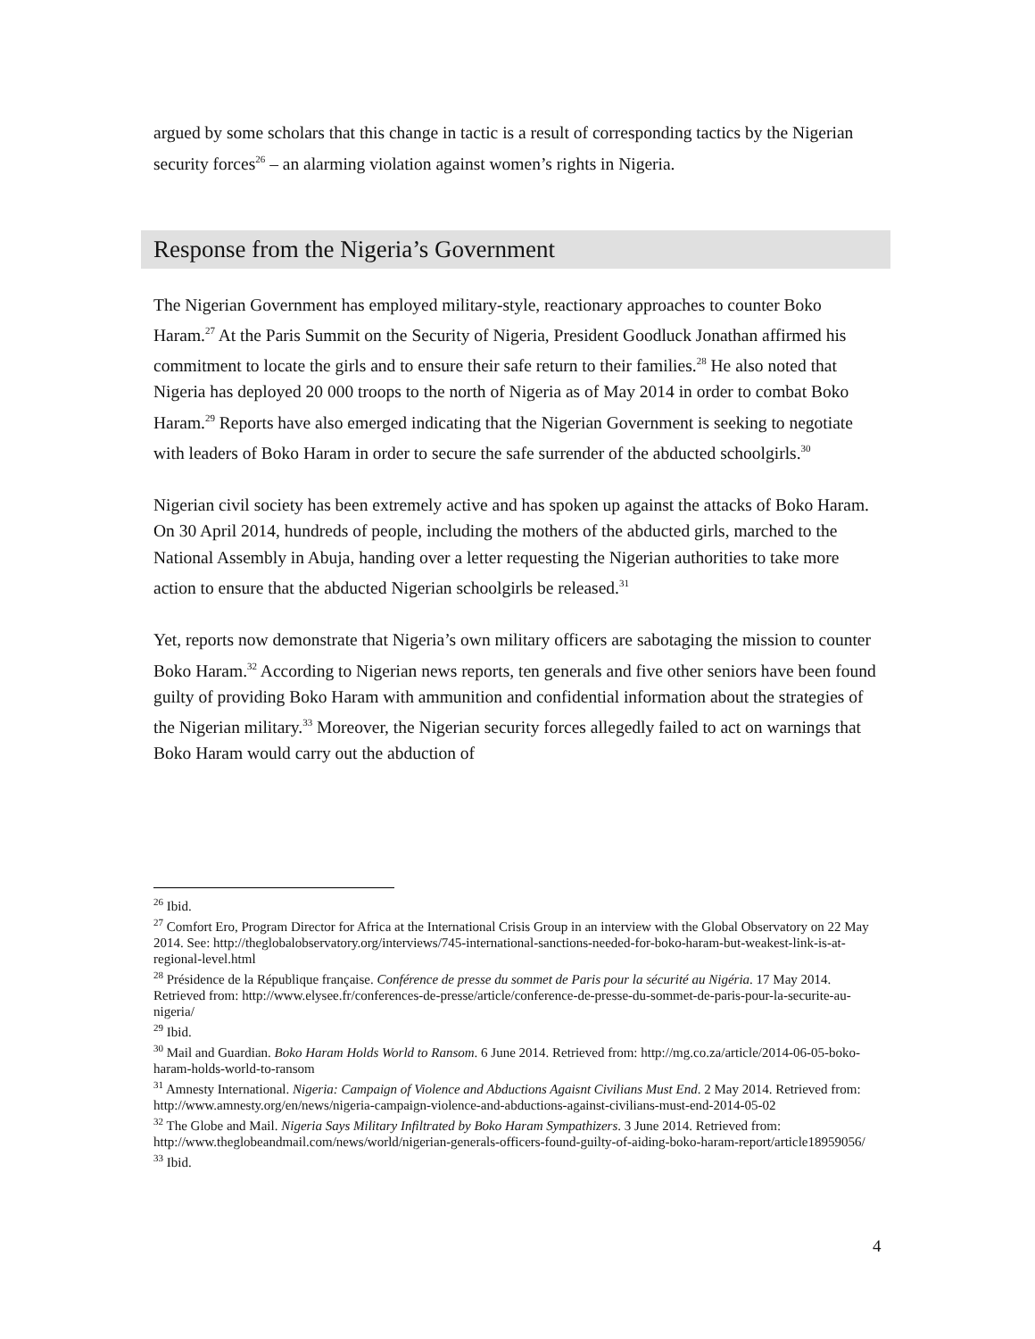argued by some scholars that this change in tactic is a result of corresponding tactics by the Nigerian security forces<sup>26</sup> – an alarming violation against women’s rights in Nigeria.
Response from the Nigeria’s Government
The Nigerian Government has employed military-style, reactionary approaches to counter Boko Haram.<sup>27</sup> At the Paris Summit on the Security of Nigeria, President Goodluck Jonathan affirmed his commitment to locate the girls and to ensure their safe return to their families.<sup>28</sup> He also noted that Nigeria has deployed 20 000 troops to the north of Nigeria as of May 2014 in order to combat Boko Haram.<sup>29</sup> Reports have also emerged indicating that the Nigerian Government is seeking to negotiate with leaders of Boko Haram in order to secure the safe surrender of the abducted schoolgirls.<sup>30</sup>
Nigerian civil society has been extremely active and has spoken up against the attacks of Boko Haram. On 30 April 2014, hundreds of people, including the mothers of the abducted girls, marched to the National Assembly in Abuja, handing over a letter requesting the Nigerian authorities to take more action to ensure that the abducted Nigerian schoolgirls be released.<sup>31</sup>
Yet, reports now demonstrate that Nigeria’s own military officers are sabotaging the mission to counter Boko Haram.<sup>32</sup> According to Nigerian news reports, ten generals and five other seniors have been found guilty of providing Boko Haram with ammunition and confidential information about the strategies of the Nigerian military.<sup>33</sup> Moreover, the Nigerian security forces allegedly failed to act on warnings that Boko Haram would carry out the abduction of
<sup>26</sup> Ibid.
<sup>27</sup> Comfort Ero, Program Director for Africa at the International Crisis Group in an interview with the Global Observatory on 22 May 2014. See: http://theglobalobservatory.org/interviews/745-international-sanctions-needed-for-boko-haram-but-weakest-link-is-at-regional-level.html
<sup>28</sup> Présidence de la République française. Conférence de presse du sommet de Paris pour la sécurité au Nigéria. 17 May 2014. Retrieved from: http://www.elysee.fr/conferences-de-presse/article/conference-de-presse-du-sommet-de-paris-pour-la-securite-au-nigeria/
<sup>29</sup> Ibid.
<sup>30</sup> Mail and Guardian. Boko Haram Holds World to Ransom. 6 June 2014. Retrieved from: http://mg.co.za/article/2014-06-05-boko-haram-holds-world-to-ransom
<sup>31</sup> Amnesty International. Nigeria: Campaign of Violence and Abductions Agaisnt Civilians Must End. 2 May 2014. Retrieved from: http://www.amnesty.org/en/news/nigeria-campaign-violence-and-abductions-against-civilians-must-end-2014-05-02
<sup>32</sup> The Globe and Mail. Nigeria Says Military Infiltrated by Boko Haram Sympathizers. 3 June 2014. Retrieved from: http://www.theglobeandmail.com/news/world/nigerian-generals-officers-found-guilty-of-aiding-boko-haram-report/article18959056/
<sup>33</sup> Ibid.
4